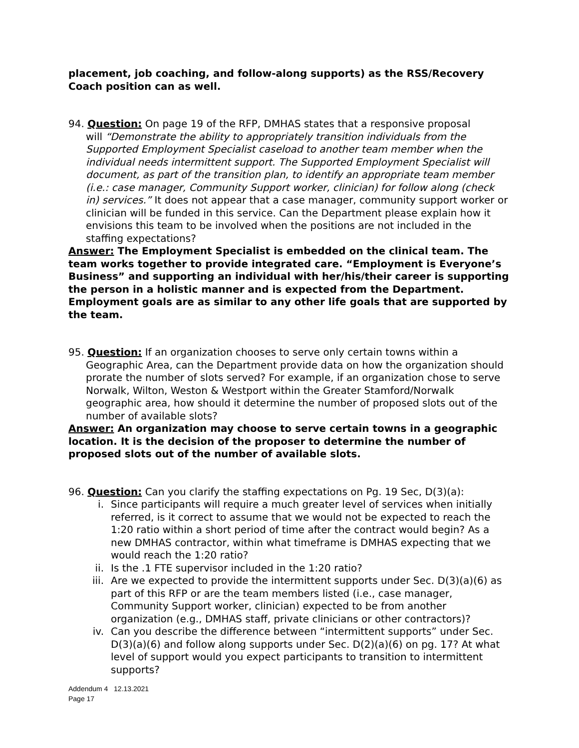placement, job coaching, and follow-along supports) as the RSS/Recovery Coach position can as well.
94. Question: On page 19 of the RFP, DMHAS states that a responsive proposal
will “Demonstrate the ability to appropriately transition individuals from the Supported Employment Specialist caseload to another team member when the individual needs intermittent support. The Supported Employment Specialist will document, as part of the transition plan, to identify an appropriate team member (i.e.: case manager, Community Support worker, clinician) for follow along (check in) services.” It does not appear that a case manager, community support worker or clinician will be funded in this service. Can the Department please explain how it envisions this team to be involved when the positions are not included in the staffing expectations?
Answer: The Employment Specialist is embedded on the clinical team. The team works together to provide integrated care. “Employment is Everyone’s Business” and supporting an individual with her/his/their career is supporting the person in a holistic manner and is expected from the Department. Employment goals are as similar to any other life goals that are supported by the team.
95. Question: If an organization chooses to serve only certain towns within a
Geographic Area, can the Department provide data on how the organization should prorate the number of slots served? For example, if an organization chose to serve Norwalk, Wilton, Weston & Westport within the Greater Stamford/Norwalk geographic area, how should it determine the number of proposed slots out of the number of available slots?
Answer: An organization may choose to serve certain towns in a geographic location. It is the decision of the proposer to determine the number of proposed slots out of the number of available slots.
96. Question: Can you clarify the staffing expectations on Pg. 19 Sec, D(3)(a):
i. Since participants will require a much greater level of services when initially referred, is it correct to assume that we would not be expected to reach the 1:20 ratio within a short period of time after the contract would begin? As a new DMHAS contractor, within what timeframe is DMHAS expecting that we would reach the 1:20 ratio?
ii. Is the .1 FTE supervisor included in the 1:20 ratio?
iii. Are we expected to provide the intermittent supports under Sec. D(3)(a)(6) as part of this RFP or are the team members listed (i.e., case manager, Community Support worker, clinician) expected to be from another organization (e.g., DMHAS staff, private clinicians or other contractors)?
iv. Can you describe the difference between “intermittent supports” under Sec. D(3)(a)(6) and follow along supports under Sec. D(2)(a)(6) on pg. 17? At what level of support would you expect participants to transition to intermittent supports?
Addendum 4 12.13.2021
Page 17